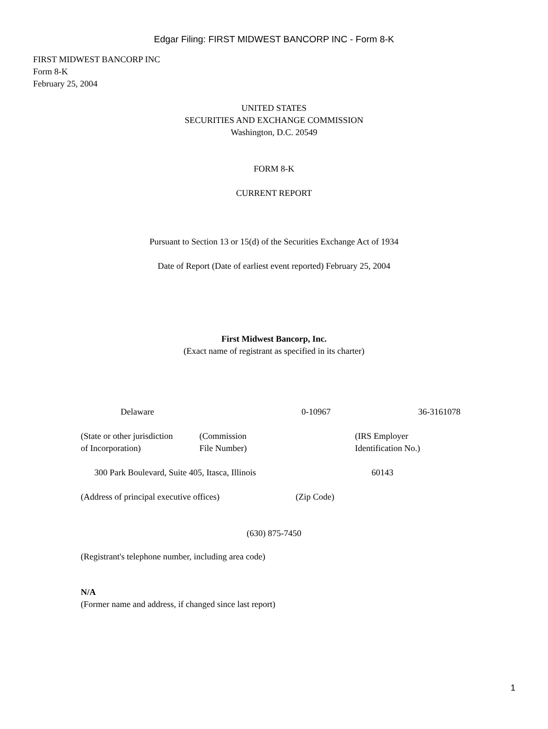Edgar Filing: FIRST MIDWEST BANCORP INC - Form 8-K
FIRST MIDWEST BANCORP INC
Form 8-K
February 25, 2004
UNITED STATES
SECURITIES AND EXCHANGE COMMISSION
Washington, D.C. 20549
FORM 8-K
CURRENT REPORT
Pursuant to Section 13 or 15(d) of the Securities Exchange Act of 1934
Date of Report (Date of earliest event reported) February 25, 2004
First Midwest Bancorp, Inc.
(Exact name of registrant as specified in its charter)
| Delaware | | 0-10967 | 36-3161078 |
| (State or other jurisdiction of Incorporation) | (Commission File Number) | (IRS Employer Identification No.) |
| 300 Park Boulevard, Suite 405, Itasca, Illinois | 60143 |
| (Address of principal executive offices) | (Zip Code) |
(630) 875-7450
(Registrant's telephone number, including area code)
N/A
(Former name and address, if changed since last report)
1